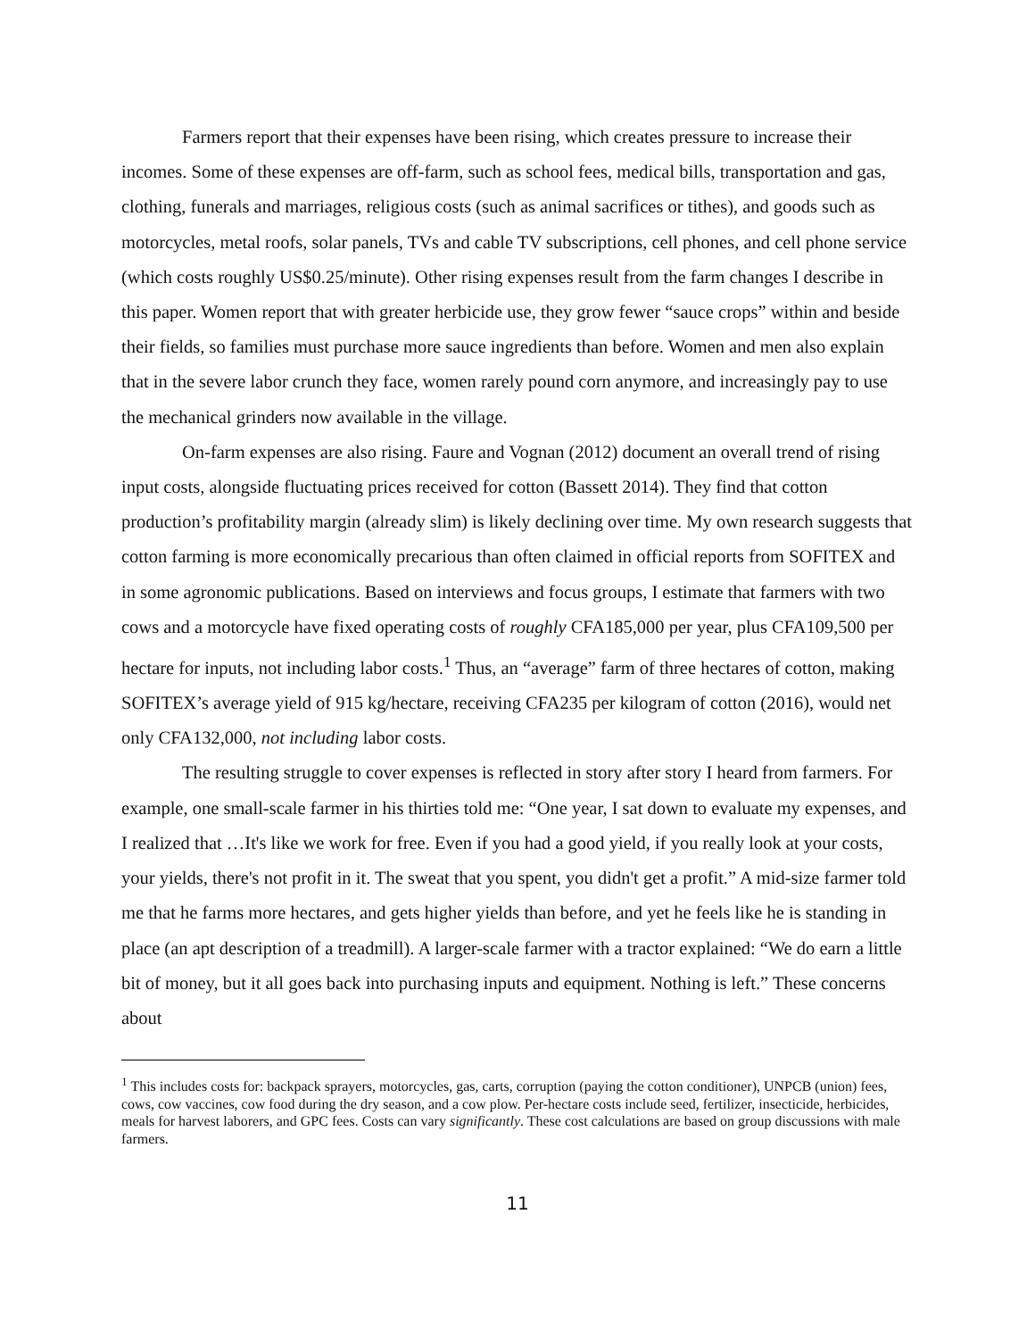Farmers report that their expenses have been rising, which creates pressure to increase their incomes. Some of these expenses are off-farm, such as school fees, medical bills, transportation and gas, clothing, funerals and marriages, religious costs (such as animal sacrifices or tithes), and goods such as motorcycles, metal roofs, solar panels, TVs and cable TV subscriptions, cell phones, and cell phone service (which costs roughly US$0.25/minute). Other rising expenses result from the farm changes I describe in this paper. Women report that with greater herbicide use, they grow fewer “sauce crops” within and beside their fields, so families must purchase more sauce ingredients than before. Women and men also explain that in the severe labor crunch they face, women rarely pound corn anymore, and increasingly pay to use the mechanical grinders now available in the village.
On-farm expenses are also rising. Faure and Vognan (2012) document an overall trend of rising input costs, alongside fluctuating prices received for cotton (Bassett 2014). They find that cotton production’s profitability margin (already slim) is likely declining over time. My own research suggests that cotton farming is more economically precarious than often claimed in official reports from SOFITEX and in some agronomic publications. Based on interviews and focus groups, I estimate that farmers with two cows and a motorcycle have fixed operating costs of roughly CFA185,000 per year, plus CFA109,500 per hectare for inputs, not including labor costs.<sup>1</sup> Thus, an “average” farm of three hectares of cotton, making SOFITEX’s average yield of 915 kg/hectare, receiving CFA235 per kilogram of cotton (2016), would net only CFA132,000, not including labor costs.
The resulting struggle to cover expenses is reflected in story after story I heard from farmers. For example, one small-scale farmer in his thirties told me: “One year, I sat down to evaluate my expenses, and I realized that …It's like we work for free. Even if you had a good yield, if you really look at your costs, your yields, there's not profit in it. The sweat that you spent, you didn't get a profit.” A mid-size farmer told me that he farms more hectares, and gets higher yields than before, and yet he feels like he is standing in place (an apt description of a treadmill). A larger-scale farmer with a tractor explained: “We do earn a little bit of money, but it all goes back into purchasing inputs and equipment. Nothing is left.” These concerns about
<sup>1</sup> This includes costs for: backpack sprayers, motorcycles, gas, carts, corruption (paying the cotton conditioner), UNPCB (union) fees, cows, cow vaccines, cow food during the dry season, and a cow plow. Per-hectare costs include seed, fertilizer, insecticide, herbicides, meals for harvest laborers, and GPC fees. Costs can vary significantly. These cost calculations are based on group discussions with male farmers.
11